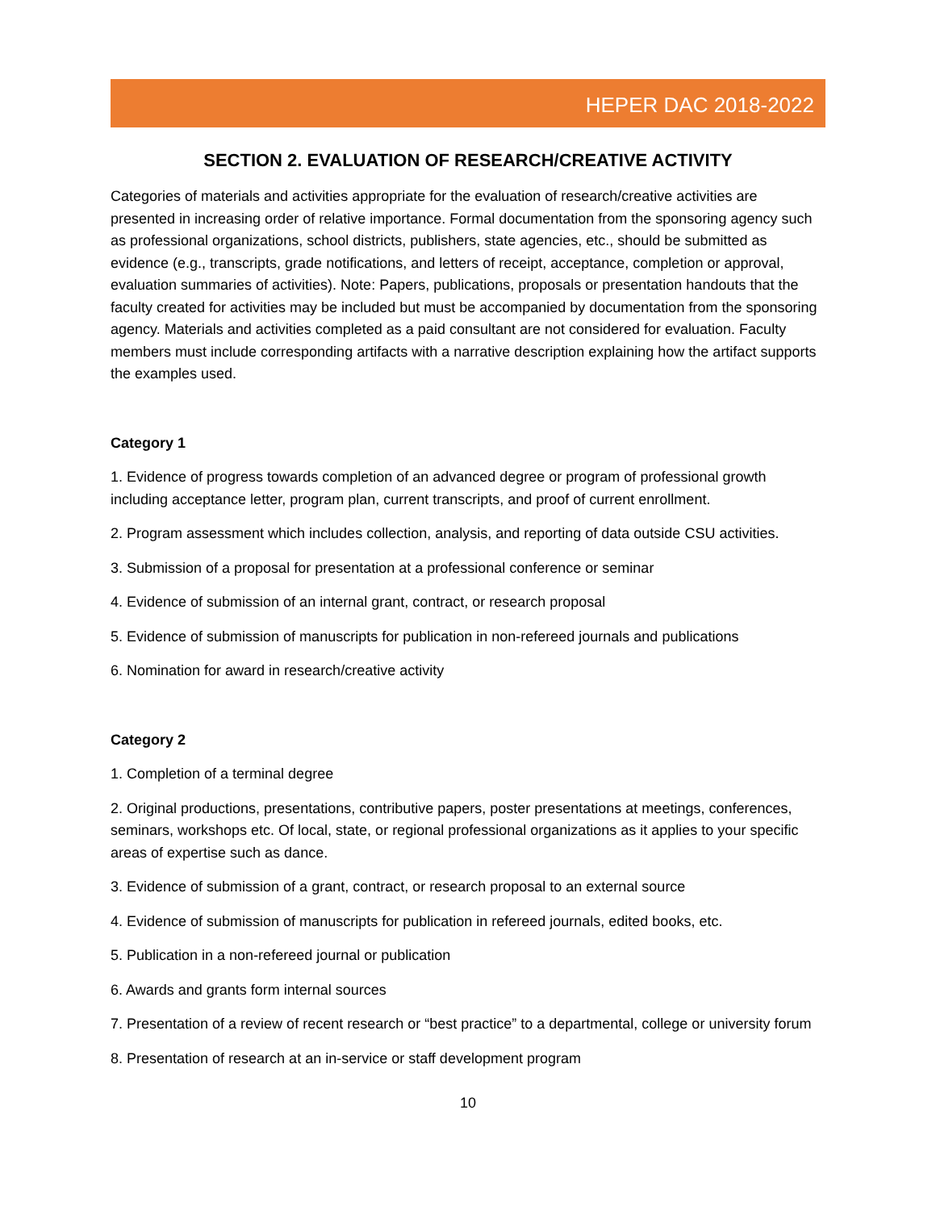HEPER DAC 2018-2022
SECTION 2. EVALUATION OF RESEARCH/CREATIVE ACTIVITY
Categories of materials and activities appropriate for the evaluation of research/creative activities are presented in increasing order of relative importance. Formal documentation from the sponsoring agency such as professional organizations, school districts, publishers, state agencies, etc., should be submitted as evidence (e.g., transcripts, grade notifications, and letters of receipt, acceptance, completion or approval, evaluation summaries of activities). Note: Papers, publications, proposals or presentation handouts that the faculty created for activities may be included but must be accompanied by documentation from the sponsoring agency. Materials and activities completed as a paid consultant are not considered for evaluation. Faculty members must include corresponding artifacts with a narrative description explaining how the artifact supports the examples used.
Category 1
1. Evidence of progress towards completion of an advanced degree or program of professional growth including acceptance letter, program plan, current transcripts, and proof of current enrollment.
2. Program assessment which includes collection, analysis, and reporting of data outside CSU activities.
3. Submission of a proposal for presentation at a professional conference or seminar
4. Evidence of submission of an internal grant, contract, or research proposal
5. Evidence of submission of manuscripts for publication in non-refereed journals and publications
6. Nomination for award in research/creative activity
Category 2
1. Completion of a terminal degree
2. Original productions, presentations, contributive papers, poster presentations at meetings, conferences, seminars, workshops etc. Of local, state, or regional professional organizations as it applies to your specific areas of expertise such as dance.
3. Evidence of submission of a grant, contract, or research proposal to an external source
4. Evidence of submission of manuscripts for publication in refereed journals, edited books, etc.
5. Publication in a non-refereed journal or publication
6. Awards and grants form internal sources
7. Presentation of a review of recent research or “best practice” to a departmental, college or university forum
8. Presentation of research at an in-service or staff development program
10